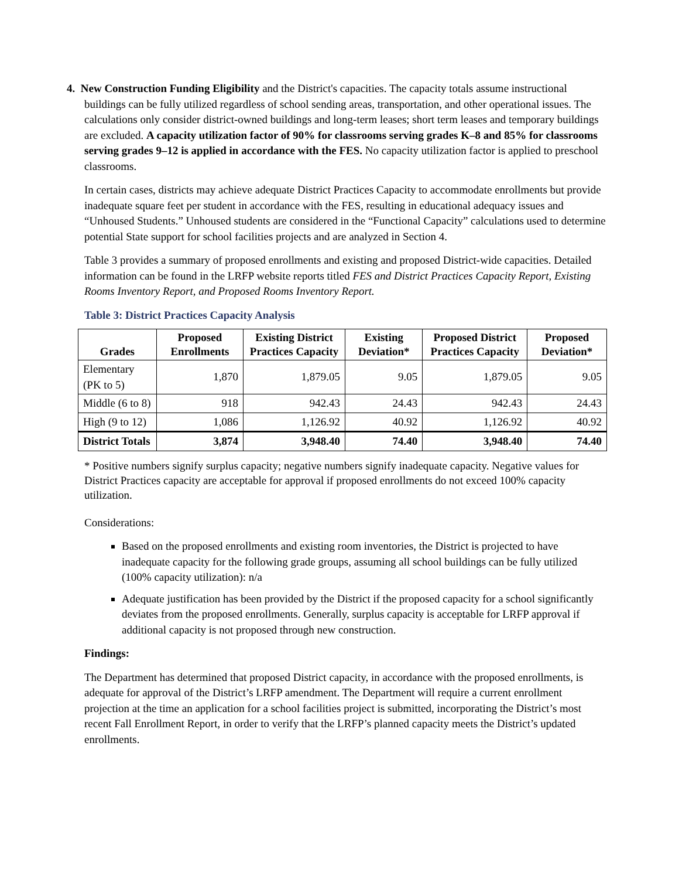4. New Construction Funding Eligibility and the District's capacities. The capacity totals assume instructional buildings can be fully utilized regardless of school sending areas, transportation, and other operational issues. The calculations only consider district-owned buildings and long-term leases; short term leases and temporary buildings are excluded. A capacity utilization factor of 90% for classrooms serving grades K–8 and 85% for classrooms serving grades 9–12 is applied in accordance with the FES. No capacity utilization factor is applied to preschool classrooms.
In certain cases, districts may achieve adequate District Practices Capacity to accommodate enrollments but provide inadequate square feet per student in accordance with the FES, resulting in educational adequacy issues and “Unhoused Students.” Unhoused students are considered in the “Functional Capacity” calculations used to determine potential State support for school facilities projects and are analyzed in Section 4.
Table 3 provides a summary of proposed enrollments and existing and proposed District-wide capacities. Detailed information can be found in the LRFP website reports titled FES and District Practices Capacity Report, Existing Rooms Inventory Report, and Proposed Rooms Inventory Report.
Table 3: District Practices Capacity Analysis
| Grades | Proposed Enrollments | Existing District Practices Capacity | Existing Deviation* | Proposed District Practices Capacity | Proposed Deviation* |
| --- | --- | --- | --- | --- | --- |
| Elementary (PK to 5) | 1,870 | 1,879.05 | 9.05 | 1,879.05 | 9.05 |
| Middle (6 to 8) | 918 | 942.43 | 24.43 | 942.43 | 24.43 |
| High (9 to 12) | 1,086 | 1,126.92 | 40.92 | 1,126.92 | 40.92 |
| District Totals | 3,874 | 3,948.40 | 74.40 | 3,948.40 | 74.40 |
* Positive numbers signify surplus capacity; negative numbers signify inadequate capacity. Negative values for District Practices capacity are acceptable for approval if proposed enrollments do not exceed 100% capacity utilization.
Considerations:
Based on the proposed enrollments and existing room inventories, the District is projected to have inadequate capacity for the following grade groups, assuming all school buildings can be fully utilized (100% capacity utilization): n/a
Adequate justification has been provided by the District if the proposed capacity for a school significantly deviates from the proposed enrollments. Generally, surplus capacity is acceptable for LRFP approval if additional capacity is not proposed through new construction.
Findings:
The Department has determined that proposed District capacity, in accordance with the proposed enrollments, is adequate for approval of the District’s LRFP amendment. The Department will require a current enrollment projection at the time an application for a school facilities project is submitted, incorporating the District’s most recent Fall Enrollment Report, in order to verify that the LRFP’s planned capacity meets the District’s updated enrollments.